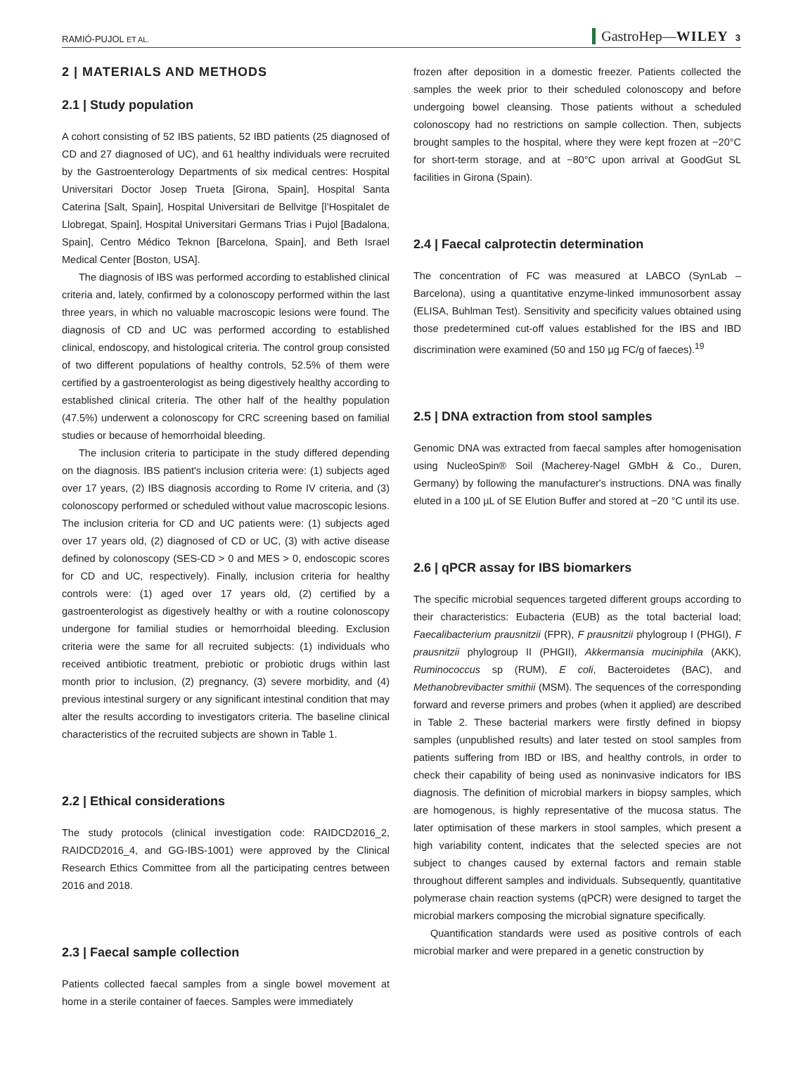RAMIÓ-PUJOL ET AL. GastroHep—WILEY 3
2 | MATERIALS AND METHODS
2.1 | Study population
A cohort consisting of 52 IBS patients, 52 IBD patients (25 diagnosed of CD and 27 diagnosed of UC), and 61 healthy individuals were recruited by the Gastroenterology Departments of six medical centres: Hospital Universitari Doctor Josep Trueta [Girona, Spain], Hospital Santa Caterina [Salt, Spain], Hospital Universitari de Bellvitge [l’Hospitalet de Llobregat, Spain], Hospital Universitari Germans Trias i Pujol [Badalona, Spain], Centro Médico Teknon [Barcelona, Spain], and Beth Israel Medical Center [Boston, USA].
The diagnosis of IBS was performed according to established clinical criteria and, lately, confirmed by a colonoscopy performed within the last three years, in which no valuable macroscopic lesions were found. The diagnosis of CD and UC was performed according to established clinical, endoscopy, and histological criteria. The control group consisted of two different populations of healthy controls, 52.5% of them were certified by a gastroenterologist as being digestively healthy according to established clinical criteria. The other half of the healthy population (47.5%) underwent a colonoscopy for CRC screening based on familial studies or because of hemorrhoidal bleeding.
The inclusion criteria to participate in the study differed depending on the diagnosis. IBS patient's inclusion criteria were: (1) subjects aged over 17 years, (2) IBS diagnosis according to Rome IV criteria, and (3) colonoscopy performed or scheduled without value macroscopic lesions. The inclusion criteria for CD and UC patients were: (1) subjects aged over 17 years old, (2) diagnosed of CD or UC, (3) with active disease defined by colonoscopy (SES-CD > 0 and MES > 0, endoscopic scores for CD and UC, respectively). Finally, inclusion criteria for healthy controls were: (1) aged over 17 years old, (2) certified by a gastroenterologist as digestively healthy or with a routine colonoscopy undergone for familial studies or hemorrhoidal bleeding. Exclusion criteria were the same for all recruited subjects: (1) individuals who received antibiotic treatment, prebiotic or probiotic drugs within last month prior to inclusion, (2) pregnancy, (3) severe morbidity, and (4) previous intestinal surgery or any significant intestinal condition that may alter the results according to investigators criteria. The baseline clinical characteristics of the recruited subjects are shown in Table 1.
2.2 | Ethical considerations
The study protocols (clinical investigation code: RAIDCD2016_2, RAIDCD2016_4, and GG-IBS-1001) were approved by the Clinical Research Ethics Committee from all the participating centres between 2016 and 2018.
2.3 | Faecal sample collection
Patients collected faecal samples from a single bowel movement at home in a sterile container of faeces. Samples were immediately
frozen after deposition in a domestic freezer. Patients collected the samples the week prior to their scheduled colonoscopy and before undergoing bowel cleansing. Those patients without a scheduled colonoscopy had no restrictions on sample collection. Then, subjects brought samples to the hospital, where they were kept frozen at −20°C for short-term storage, and at −80°C upon arrival at GoodGut SL facilities in Girona (Spain).
2.4 | Faecal calprotectin determination
The concentration of FC was measured at LABCO (SynLab – Barcelona), using a quantitative enzyme-linked immunosorbent assay (ELISA, Buhlman Test). Sensitivity and specificity values obtained using those predetermined cut-off values established for the IBS and IBD discrimination were examined (50 and 150 µg FC/g of faeces).<sup>19</sup>
2.5 | DNA extraction from stool samples
Genomic DNA was extracted from faecal samples after homogenisation using NucleoSpin® Soil (Macherey-Nagel GMbH & Co., Duren, Germany) by following the manufacturer's instructions. DNA was finally eluted in a 100 µL of SE Elution Buffer and stored at −20 °C until its use.
2.6 | qPCR assay for IBS biomarkers
The specific microbial sequences targeted different groups according to their characteristics: Eubacteria (EUB) as the total bacterial load; Faecalibacterium prausnitzii (FPR), F prausnitzii phylogroup I (PHGI), F prausnitzii phylogroup II (PHGII), Akkermansia muciniphila (AKK), Ruminococcus sp (RUM), E coli, Bacteroidetes (BAC), and Methanobrevibacter smithii (MSM). The sequences of the corresponding forward and reverse primers and probes (when it applied) are described in Table 2. These bacterial markers were firstly defined in biopsy samples (unpublished results) and later tested on stool samples from patients suffering from IBD or IBS, and healthy controls, in order to check their capability of being used as noninvasive indicators for IBS diagnosis. The definition of microbial markers in biopsy samples, which are homogenous, is highly representative of the mucosa status. The later optimisation of these markers in stool samples, which present a high variability content, indicates that the selected species are not subject to changes caused by external factors and remain stable throughout different samples and individuals. Subsequently, quantitative polymerase chain reaction systems (qPCR) were designed to target the microbial markers composing the microbial signature specifically.
Quantification standards were used as positive controls of each microbial marker and were prepared in a genetic construction by